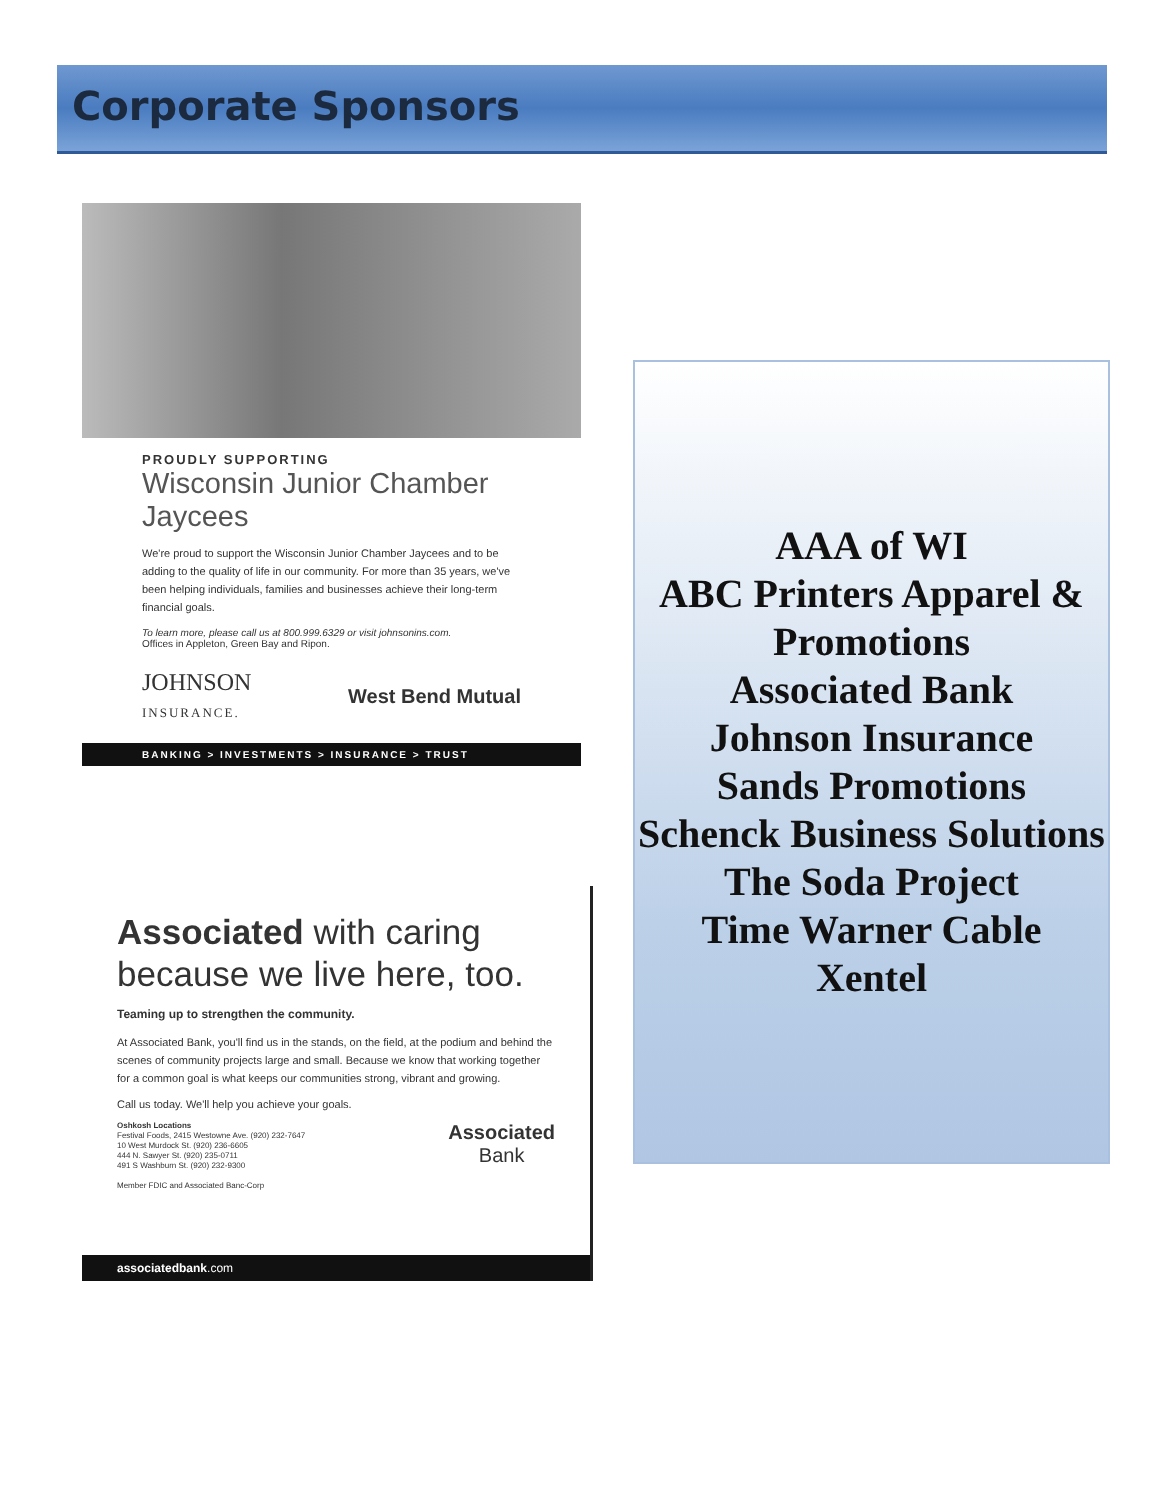Corporate Sponsors
PROUDLY SUPPORTING
Wisconsin Junior Chamber Jaycees
We're proud to support the Wisconsin Junior Chamber Jaycees and to be adding to the quality of life in our community. For more than 35 years, we've been helping individuals, families and businesses achieve their long-term financial goals.
To learn more, please call us at 800.999.6329 or visit johnsonins.com.
Offices in Appleton, Green Bay and Ripon.
JOHNSON
INSURANCE.
West Bend Mutual
BANKING > INVESTMENTS > INSURANCE > TRUST
Associated with caring because we live here, too.
Teaming up to strengthen the community.
At Associated Bank, you'll find us in the stands, on the field, at the podium and behind the scenes of community projects large and small. Because we know that working together for a common goal is what keeps our communities strong, vibrant and growing.
Call us today. We'll help you achieve your goals.
Oshkosh Locations
Festival Foods, 2415 Westowne Ave. (920) 232-7647
10 West Murdock St. (920) 236-6605
444 N. Sawyer St. (920) 235-0711
491 S Washburn St. (920) 232-9300
Member FDIC and Associated Banc-Corp
Associated
Bank
associatedbank.com
AAA of WI
ABC Printers Apparel & Promotions
Associated Bank
Johnson Insurance
Sands Promotions
Schenck Business Solutions
The Soda Project
Time Warner Cable
Xentel